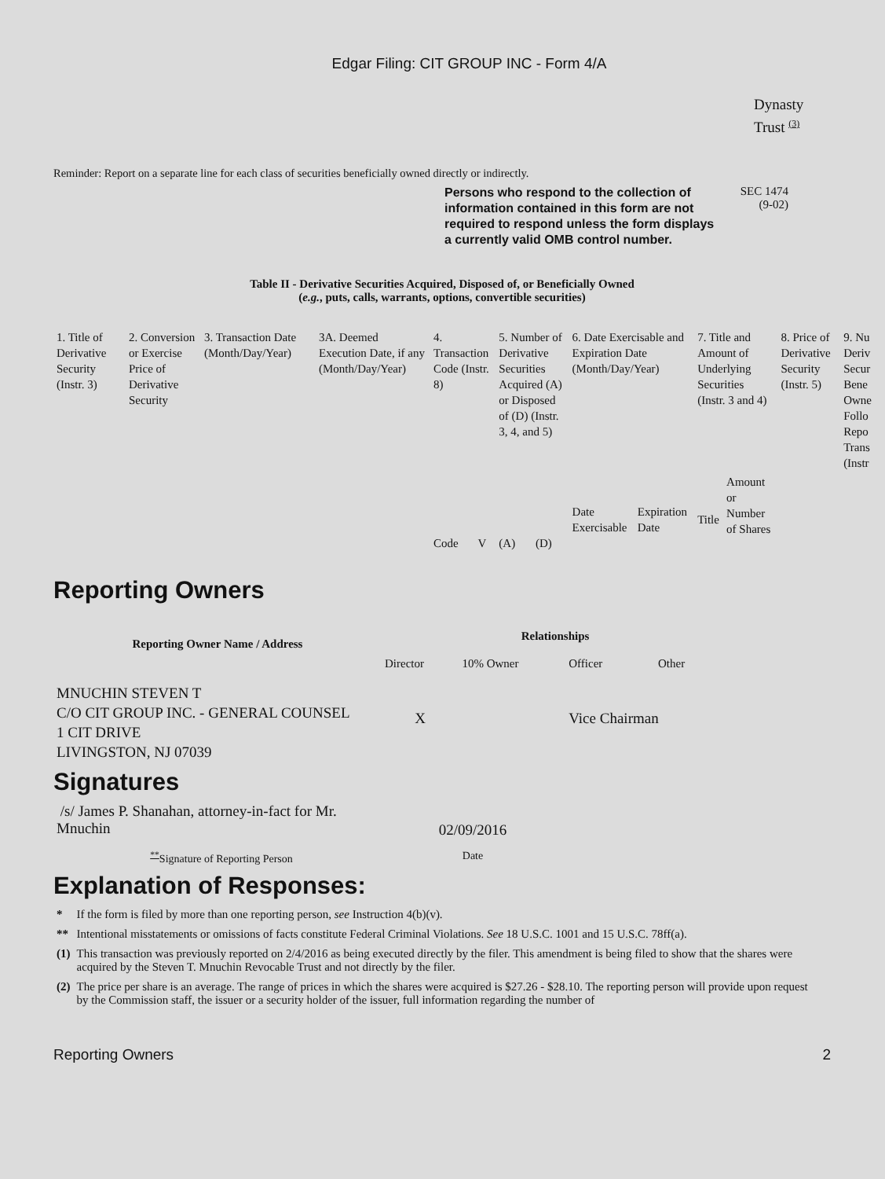Edgar Filing: CIT GROUP INC - Form 4/A
Dynasty
Trust <sup>(3)</sup>
Reminder: Report on a separate line for each class of securities beneficially owned directly or indirectly.
Persons who respond to the collection of information contained in this form are not required to respond unless the form displays a currently valid OMB control number.
SEC 1474
(9-02)
Table II - Derivative Securities Acquired, Disposed of, or Beneficially Owned
(e.g., puts, calls, warrants, options, convertible securities)
| 1. Title of Derivative Security (Instr. 3) | 2. Conversion or Exercise Price of Derivative Security | 3. Transaction Date (Month/Day/Year) | 3A. Deemed Execution Date, if any (Month/Day/Year) | 4. Transaction Code (Instr. 8) | | 5. Number of Derivative Securities Acquired (A) or Disposed of (D) (Instr. 3, 4, and 5) | | 6. Date Exercisable and Expiration Date (Month/Day/Year) | | 7. Title and Amount of Underlying Securities (Instr. 3 and 4) | | 8. Price of Derivative Security (Instr. 5) | 9. Nu Deriv Secur Bene Owne Follo Repo Trans (Instr |
| | | | | Code | V | (A) | (D) | Date Exercisable | Expiration Date | Title | Amount or Number of Shares | | |
Reporting Owners
| Reporting Owner Name / Address | Relationships | | | |
| --- | --- | --- | --- | --- |
| | Director | 10% Owner | Officer | Other |
| MNUCHIN STEVEN T C/O CIT GROUP INC. - GENERAL COUNSEL 1 CIT DRIVE LIVINGSTON, NJ 07039 | X | | Vice Chairman | |
Signatures
| /s/ James P. Shanahan, attorney-in-fact for Mr. Mnuchin | 02/09/2016 |
| <sup>**</sup> Signature of Reporting Person | Date |
Explanation of Responses:
| * | If the form is filed by more than one reporting person, see Instruction 4(b)(v). |
| ** | Intentional misstatements or omissions of facts constitute Federal Criminal Violations. See 18 U.S.C. 1001 and 15 U.S.C. 78ff(a). |
| (1) | This transaction was previously reported on 2/4/2016 as being executed directly by the filer. This amendment is being filed to show that the shares were acquired by the Steven T. Mnuchin Revocable Trust and not directly by the filer. |
| (2) | The price per share is an average. The range of prices in which the shares were acquired is $27.26 - $28.10. The reporting person will provide upon request by the Commission staff, the issuer or a security holder of the issuer, full information regarding the number of |
Reporting Owners 2